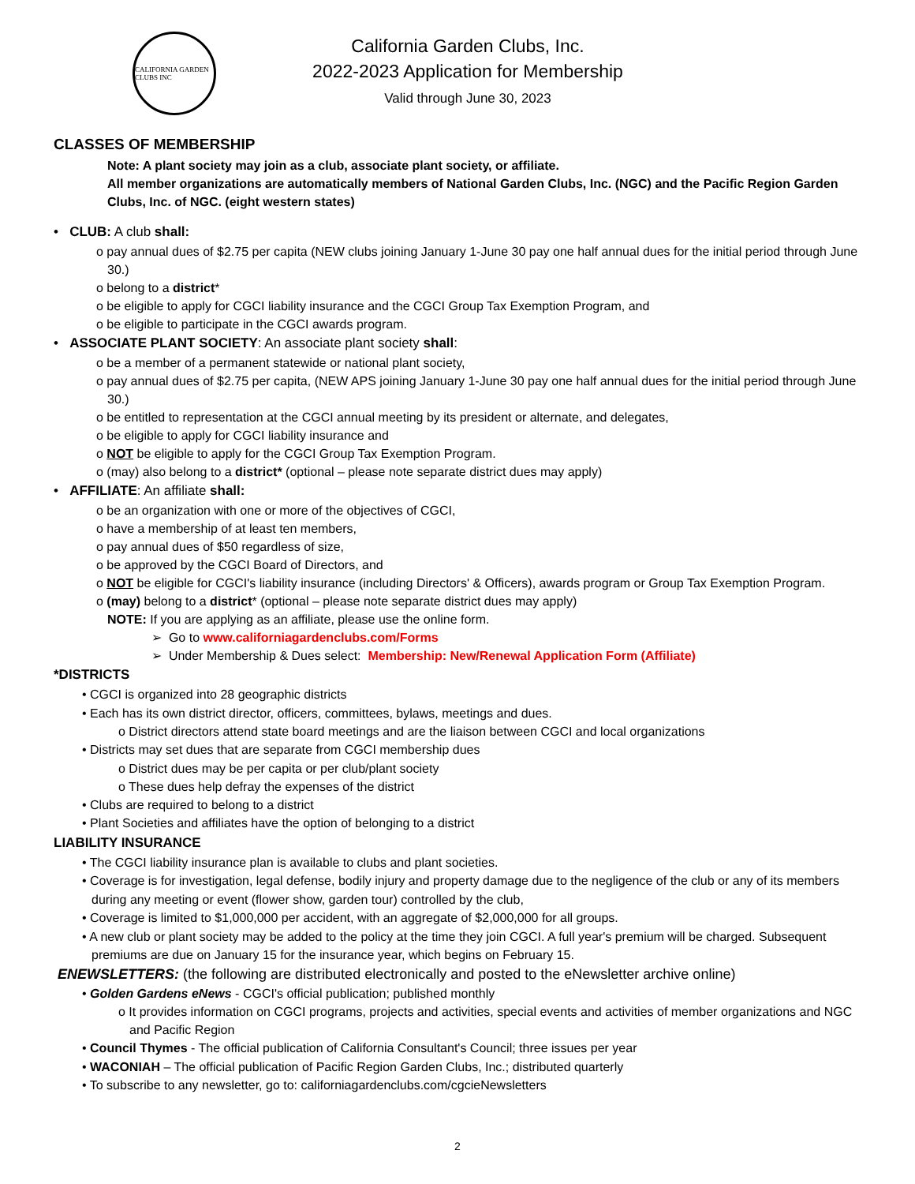CALIFORNIA GARDEN CLUBS INC
California Garden Clubs, Inc.
2022-2023 Application for Membership
Valid through June 30, 2023
CLASSES OF MEMBERSHIP
Note: A plant society may join as a club, associate plant society, or affiliate.
All member organizations are automatically members of National Garden Clubs, Inc. (NGC) and the Pacific Region Garden Clubs, Inc. of NGC. (eight western states)
• CLUB: A club shall:
o pay annual dues of $2.75 per capita (NEW clubs joining January 1-June 30 pay one half annual dues for the initial period through June 30.)
o belong to a district*
o be eligible to apply for CGCI liability insurance and the CGCI Group Tax Exemption Program, and
o be eligible to participate in the CGCI awards program.
• ASSOCIATE PLANT SOCIETY: An associate plant society shall:
o be a member of a permanent statewide or national plant society,
o pay annual dues of $2.75 per capita, (NEW APS joining January 1-June 30 pay one half annual dues for the initial period through June 30.)
o be entitled to representation at the CGCI annual meeting by its president or alternate, and delegates,
o be eligible to apply for CGCI liability insurance and
o NOT be eligible to apply for the CGCI Group Tax Exemption Program.
o (may) also belong to a district* (optional – please note separate district dues may apply)
• AFFILIATE: An affiliate shall:
o be an organization with one or more of the objectives of CGCI,
o have a membership of at least ten members,
o pay annual dues of $50 regardless of size,
o be approved by the CGCI Board of Directors, and
o NOT be eligible for CGCI's liability insurance (including Directors' & Officers), awards program or Group Tax Exemption Program.
o (may) belong to a district* (optional – please note separate district dues may apply)
NOTE: If you are applying as an affiliate, please use the online form.
➢ Go to www.californiagardenclubs.com/Forms
➢ Under Membership & Dues select: Membership: New/Renewal Application Form (Affiliate)
*DISTRICTS
• CGCI is organized into 28 geographic districts
• Each has its own district director, officers, committees, bylaws, meetings and dues.
o District directors attend state board meetings and are the liaison between CGCI and local organizations
• Districts may set dues that are separate from CGCI membership dues
o District dues may be per capita or per club/plant society
o These dues help defray the expenses of the district
• Clubs are required to belong to a district
• Plant Societies and affiliates have the option of belonging to a district
LIABILITY INSURANCE
• The CGCI liability insurance plan is available to clubs and plant societies.
• Coverage is for investigation, legal defense, bodily injury and property damage due to the negligence of the club or any of its members during any meeting or event (flower show, garden tour) controlled by the club,
• Coverage is limited to $1,000,000 per accident, with an aggregate of $2,000,000 for all groups.
• A new club or plant society may be added to the policy at the time they join CGCI. A full year's premium will be charged. Subsequent premiums are due on January 15 for the insurance year, which begins on February 15.
ENEWSLETTERS: (the following are distributed electronically and posted to the eNewsletter archive online)
• Golden Gardens eNews - CGCI's official publication; published monthly
o It provides information on CGCI programs, projects and activities, special events and activities of member organizations and NGC and Pacific Region
• Council Thymes - The official publication of California Consultant's Council; three issues per year
• WACONIAH – The official publication of Pacific Region Garden Clubs, Inc.; distributed quarterly
• To subscribe to any newsletter, go to: californiagardenclubs.com/cgcieNewsletters
2